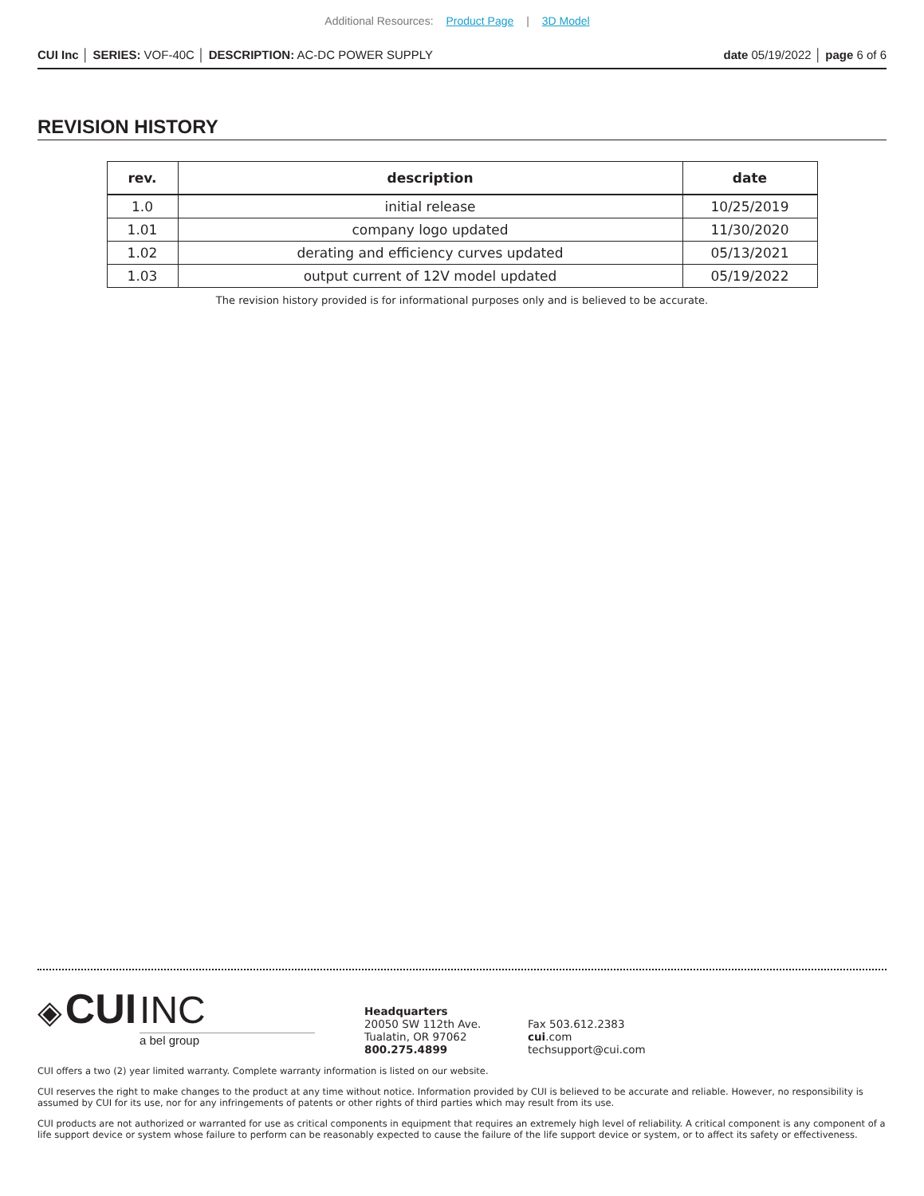Additional Resources: Product Page | 3D Model
CUI Inc │ SERIES: VOF-40C │ DESCRIPTION: AC-DC POWER SUPPLY
date 05/19/2022 │ page 6 of 6
REVISION HISTORY
| rev. | description | date |
| --- | --- | --- |
| 1.0 | initial release | 10/25/2019 |
| 1.01 | company logo updated | 11/30/2020 |
| 1.02 | derating and efficiency curves updated | 05/13/2021 |
| 1.03 | output current of 12V model updated | 05/19/2022 |
The revision history provided is for informational purposes only and is believed to be accurate.
◈ CUI INC
a bel group
Headquarters
20050 SW 112th Ave.
Tualatin, OR 97062
800.275.4899
Fax 503.612.2383
cui.com
techsupport@cui.com
CUI offers a two (2) year limited warranty. Complete warranty information is listed on our website.
CUI reserves the right to make changes to the product at any time without notice. Information provided by CUI is believed to be accurate and reliable. However, no responsibility is assumed by CUI for its use, nor for any infringements of patents or other rights of third parties which may result from its use.
CUI products are not authorized or warranted for use as critical components in equipment that requires an extremely high level of reliability. A critical component is any component of a life support device or system whose failure to perform can be reasonably expected to cause the failure of the life support device or system, or to affect its safety or effectiveness.